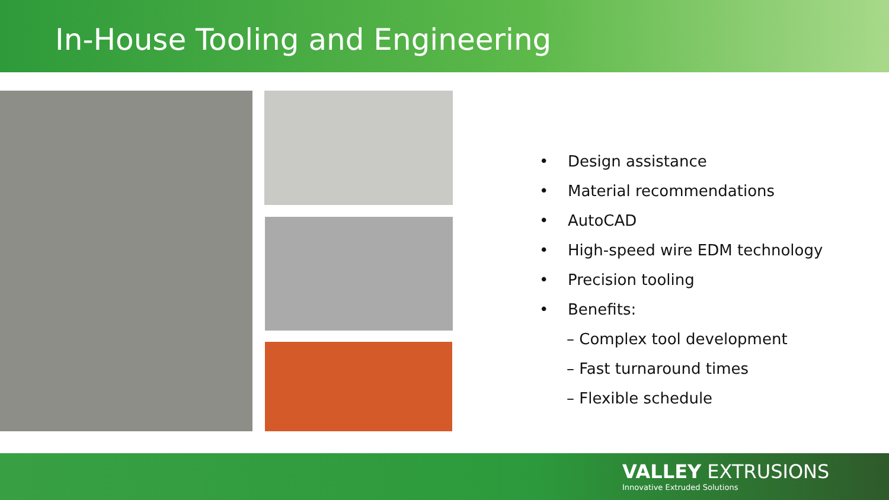In-House Tooling and Engineering
• Design assistance
• Material recommendations
• AutoCAD
• High-speed wire EDM technology
• Precision tooling
• Benefits:
– Complex tool development
– Fast turnaround times
– Flexible schedule
VALLEY EXTRUSIONS
Innovative Extruded Solutions